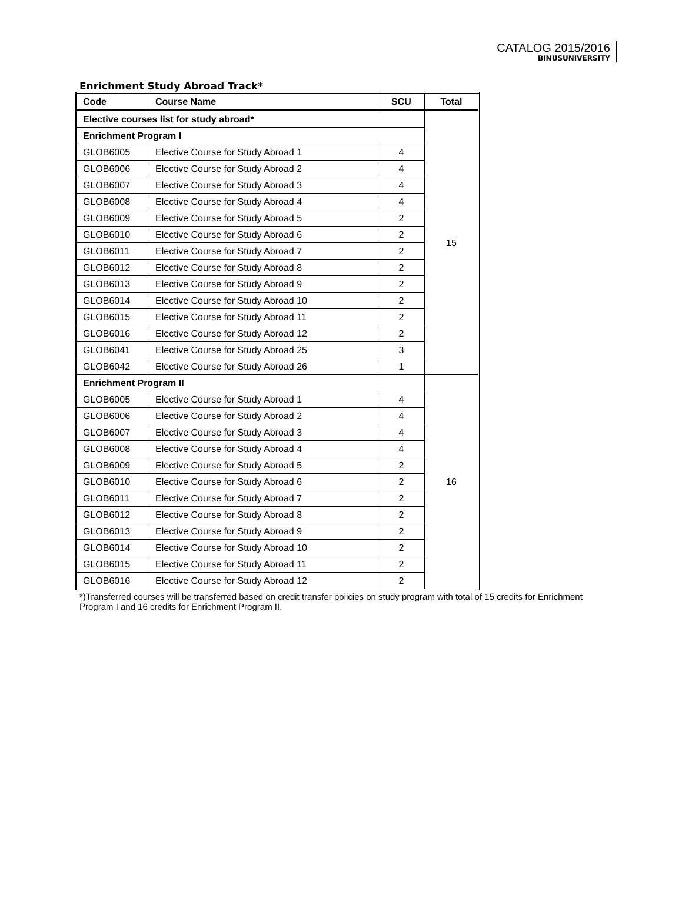CATALOG 2015/2016
BINUSUNIVERSITY
Enrichment Study Abroad Track*
| Code | Course Name | SCU | Total |
| --- | --- | --- | --- |
| Elective courses list for study abroad* | | | 15 |
| Enrichment Program I | | | |
| GLOB6005 | Elective Course for Study Abroad 1 | 4 | |
| GLOB6006 | Elective Course for Study Abroad 2 | 4 | |
| GLOB6007 | Elective Course for Study Abroad 3 | 4 | |
| GLOB6008 | Elective Course for Study Abroad 4 | 4 | |
| GLOB6009 | Elective Course for Study Abroad 5 | 2 | |
| GLOB6010 | Elective Course for Study Abroad 6 | 2 | |
| GLOB6011 | Elective Course for Study Abroad 7 | 2 | |
| GLOB6012 | Elective Course for Study Abroad 8 | 2 | |
| GLOB6013 | Elective Course for Study Abroad 9 | 2 | |
| GLOB6014 | Elective Course for Study Abroad 10 | 2 | |
| GLOB6015 | Elective Course for Study Abroad 11 | 2 | |
| GLOB6016 | Elective Course for Study Abroad 12 | 2 | |
| GLOB6041 | Elective Course for Study Abroad 25 | 3 | |
| GLOB6042 | Elective Course for Study Abroad 26 | 1 | |
| Enrichment Program II | | | 16 |
| GLOB6005 | Elective Course for Study Abroad 1 | 4 | |
| GLOB6006 | Elective Course for Study Abroad 2 | 4 | |
| GLOB6007 | Elective Course for Study Abroad 3 | 4 | |
| GLOB6008 | Elective Course for Study Abroad 4 | 4 | |
| GLOB6009 | Elective Course for Study Abroad 5 | 2 | |
| GLOB6010 | Elective Course for Study Abroad 6 | 2 | |
| GLOB6011 | Elective Course for Study Abroad 7 | 2 | |
| GLOB6012 | Elective Course for Study Abroad 8 | 2 | |
| GLOB6013 | Elective Course for Study Abroad 9 | 2 | |
| GLOB6014 | Elective Course for Study Abroad 10 | 2 | |
| GLOB6015 | Elective Course for Study Abroad 11 | 2 | |
| GLOB6016 | Elective Course for Study Abroad 12 | 2 | |
*)Transferred courses will be transferred based on credit transfer policies on study program with total of 15 credits for Enrichment Program I and 16 credits for Enrichment Program II.